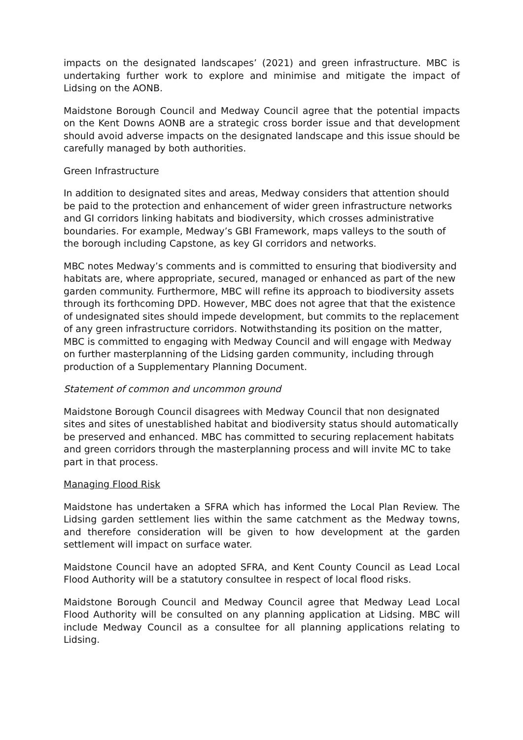impacts on the designated landscapes’ (2021) and green infrastructure. MBC is undertaking further work to explore and minimise and mitigate the impact of Lidsing on the AONB.
Maidstone Borough Council and Medway Council agree that the potential impacts on the Kent Downs AONB are a strategic cross border issue and that development should avoid adverse impacts on the designated landscape and this issue should be carefully managed by both authorities.
Green Infrastructure
In addition to designated sites and areas, Medway considers that attention should be paid to the protection and enhancement of wider green infrastructure networks and GI corridors linking habitats and biodiversity, which crosses administrative boundaries. For example, Medway’s GBI Framework, maps valleys to the south of the borough including Capstone, as key GI corridors and networks.
MBC notes Medway’s comments and is committed to ensuring that biodiversity and habitats are, where appropriate, secured, managed or enhanced as part of the new garden community. Furthermore, MBC will refine its approach to biodiversity assets through its forthcoming DPD. However, MBC does not agree that that the existence of undesignated sites should impede development, but commits to the replacement of any green infrastructure corridors. Notwithstanding its position on the matter, MBC is committed to engaging with Medway Council and will engage with Medway on further masterplanning of the Lidsing garden community, including through production of a Supplementary Planning Document.
Statement of common and uncommon ground
Maidstone Borough Council disagrees with Medway Council that non designated sites and sites of unestablished habitat and biodiversity status should automatically be preserved and enhanced. MBC has committed to securing replacement habitats and green corridors through the masterplanning process and will invite MC to take part in that process.
Managing Flood Risk
Maidstone has undertaken a SFRA which has informed the Local Plan Review. The Lidsing garden settlement lies within the same catchment as the Medway towns, and therefore consideration will be given to how development at the garden settlement will impact on surface water.
Maidstone Council have an adopted SFRA, and Kent County Council as Lead Local Flood Authority will be a statutory consultee in respect of local flood risks.
Maidstone Borough Council and Medway Council agree that Medway Lead Local Flood Authority will be consulted on any planning application at Lidsing. MBC will include Medway Council as a consultee for all planning applications relating to Lidsing.